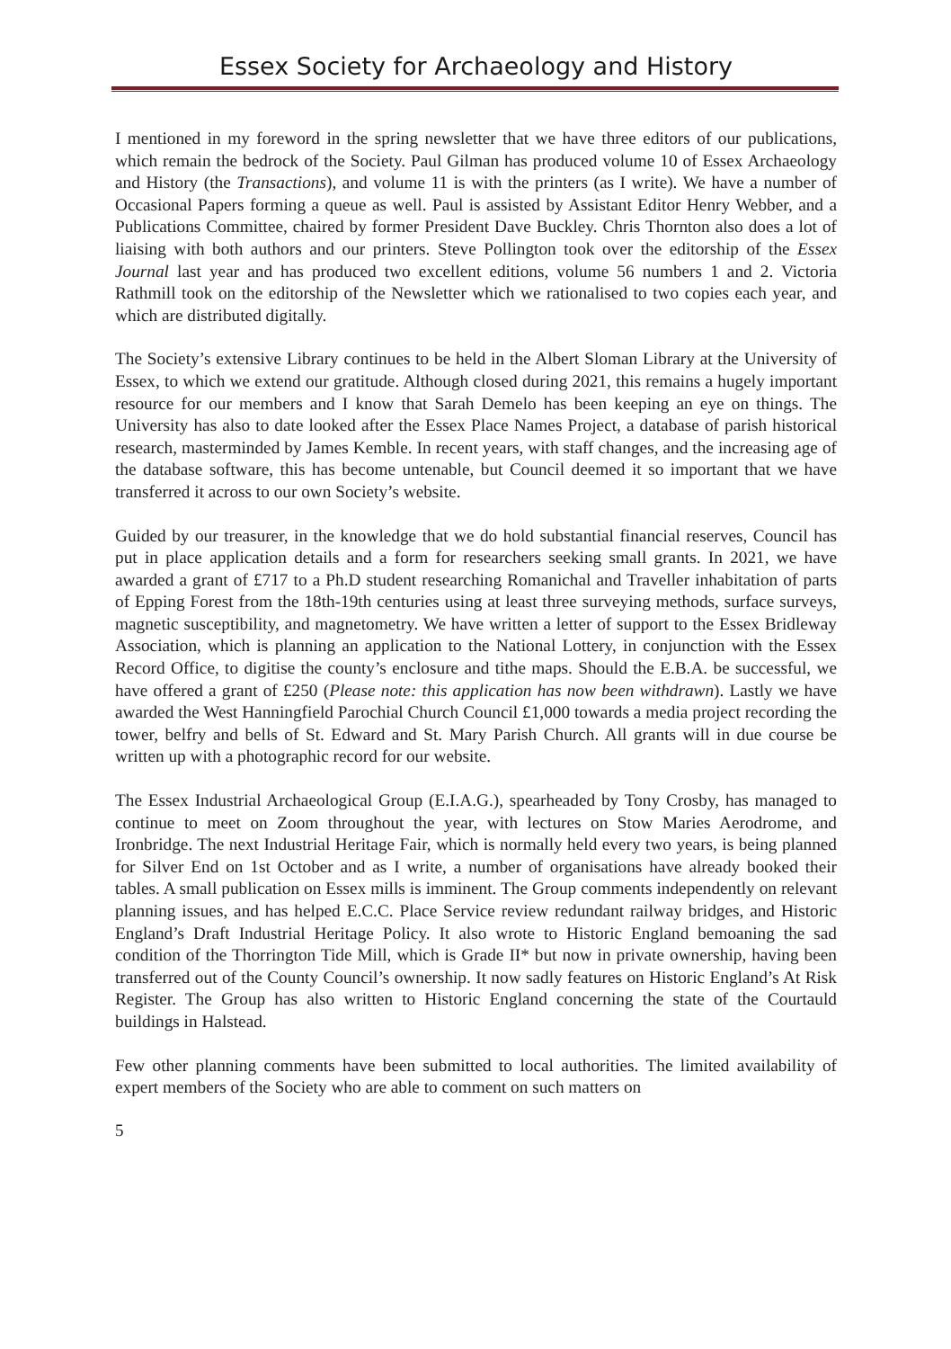Essex Society for Archaeology and History
I mentioned in my foreword in the spring newsletter that we have three editors of our publications, which remain the bedrock of the Society. Paul Gilman has produced volume 10 of Essex Archaeology and History (the Transactions), and volume 11 is with the printers (as I write). We have a number of Occasional Papers forming a queue as well. Paul is assisted by Assistant Editor Henry Webber, and a Publications Committee, chaired by former President Dave Buckley. Chris Thornton also does a lot of liaising with both authors and our printers. Steve Pollington took over the editorship of the Essex Journal last year and has produced two excellent editions, volume 56 numbers 1 and 2. Victoria Rathmill took on the editorship of the Newsletter which we rationalised to two copies each year, and which are distributed digitally.
The Society’s extensive Library continues to be held in the Albert Sloman Library at the University of Essex, to which we extend our gratitude. Although closed during 2021, this remains a hugely important resource for our members and I know that Sarah Demelo has been keeping an eye on things. The University has also to date looked after the Essex Place Names Project, a database of parish historical research, masterminded by James Kemble. In recent years, with staff changes, and the increasing age of the database software, this has become untenable, but Council deemed it so important that we have transferred it across to our own Society’s website.
Guided by our treasurer, in the knowledge that we do hold substantial financial reserves, Council has put in place application details and a form for researchers seeking small grants. In 2021, we have awarded a grant of £717 to a Ph.D student researching Romanichal and Traveller inhabitation of parts of Epping Forest from the 18th-19th centuries using at least three surveying methods, surface surveys, magnetic susceptibility, and magnetometry. We have written a letter of support to the Essex Bridleway Association, which is planning an application to the National Lottery, in conjunction with the Essex Record Office, to digitise the county’s enclosure and tithe maps. Should the E.B.A. be successful, we have offered a grant of £250 (Please note: this application has now been withdrawn). Lastly we have awarded the West Hanningfield Parochial Church Council £1,000 towards a media project recording the tower, belfry and bells of St. Edward and St. Mary Parish Church. All grants will in due course be written up with a photographic record for our website.
The Essex Industrial Archaeological Group (E.I.A.G.), spearheaded by Tony Crosby, has managed to continue to meet on Zoom throughout the year, with lectures on Stow Maries Aerodrome, and Ironbridge. The next Industrial Heritage Fair, which is normally held every two years, is being planned for Silver End on 1st October and as I write, a number of organisations have already booked their tables. A small publication on Essex mills is imminent. The Group comments independently on relevant planning issues, and has helped E.C.C. Place Service review redundant railway bridges, and Historic England’s Draft Industrial Heritage Policy. It also wrote to Historic England bemoaning the sad condition of the Thorrington Tide Mill, which is Grade II* but now in private ownership, having been transferred out of the County Council’s ownership. It now sadly features on Historic England’s At Risk Register. The Group has also written to Historic England concerning the state of the Courtauld buildings in Halstead.
Few other planning comments have been submitted to local authorities. The limited availability of expert members of the Society who are able to comment on such matters on
5